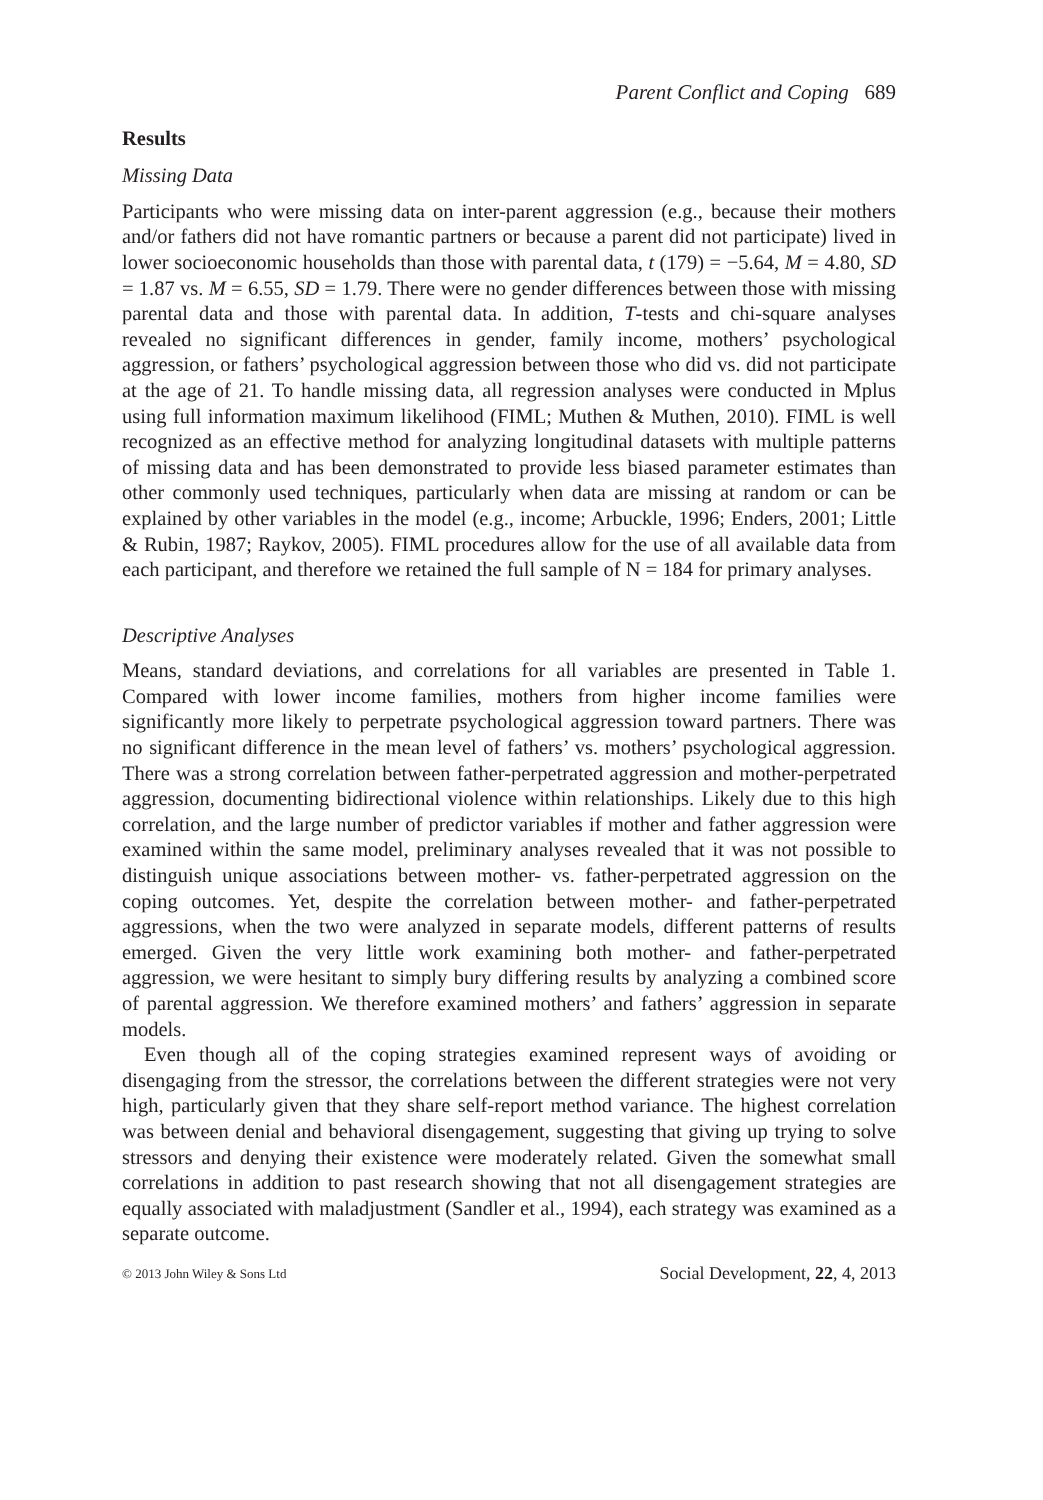Parent Conflict and Coping 689
Results
Missing Data
Participants who were missing data on inter-parent aggression (e.g., because their mothers and/or fathers did not have romantic partners or because a parent did not participate) lived in lower socioeconomic households than those with parental data, t (179) = −5.64, M = 4.80, SD = 1.87 vs. M = 6.55, SD = 1.79. There were no gender differences between those with missing parental data and those with parental data. In addition, T-tests and chi-square analyses revealed no significant differences in gender, family income, mothers’ psychological aggression, or fathers’ psychological aggression between those who did vs. did not participate at the age of 21. To handle missing data, all regression analyses were conducted in Mplus using full information maximum likelihood (FIML; Muthen & Muthen, 2010). FIML is well recognized as an effective method for analyzing longitudinal datasets with multiple patterns of missing data and has been demonstrated to provide less biased parameter estimates than other commonly used techniques, particularly when data are missing at random or can be explained by other variables in the model (e.g., income; Arbuckle, 1996; Enders, 2001; Little & Rubin, 1987; Raykov, 2005). FIML procedures allow for the use of all available data from each participant, and therefore we retained the full sample of N = 184 for primary analyses.
Descriptive Analyses
Means, standard deviations, and correlations for all variables are presented in Table 1. Compared with lower income families, mothers from higher income families were significantly more likely to perpetrate psychological aggression toward partners. There was no significant difference in the mean level of fathers’ vs. mothers’ psychological aggression. There was a strong correlation between father-perpetrated aggression and mother-perpetrated aggression, documenting bidirectional violence within relationships. Likely due to this high correlation, and the large number of predictor variables if mother and father aggression were examined within the same model, preliminary analyses revealed that it was not possible to distinguish unique associations between mother- vs. father-perpetrated aggression on the coping outcomes. Yet, despite the correlation between mother- and father-perpetrated aggressions, when the two were analyzed in separate models, different patterns of results emerged. Given the very little work examining both mother- and father-perpetrated aggression, we were hesitant to simply bury differing results by analyzing a combined score of parental aggression. We therefore examined mothers’ and fathers’ aggression in separate models.
Even though all of the coping strategies examined represent ways of avoiding or disengaging from the stressor, the correlations between the different strategies were not very high, particularly given that they share self-report method variance. The highest correlation was between denial and behavioral disengagement, suggesting that giving up trying to solve stressors and denying their existence were moderately related. Given the somewhat small correlations in addition to past research showing that not all disengagement strategies are equally associated with maladjustment (Sandler et al., 1994), each strategy was examined as a separate outcome.
© 2013 John Wiley & Sons Ltd Social Development, 22, 4, 2013